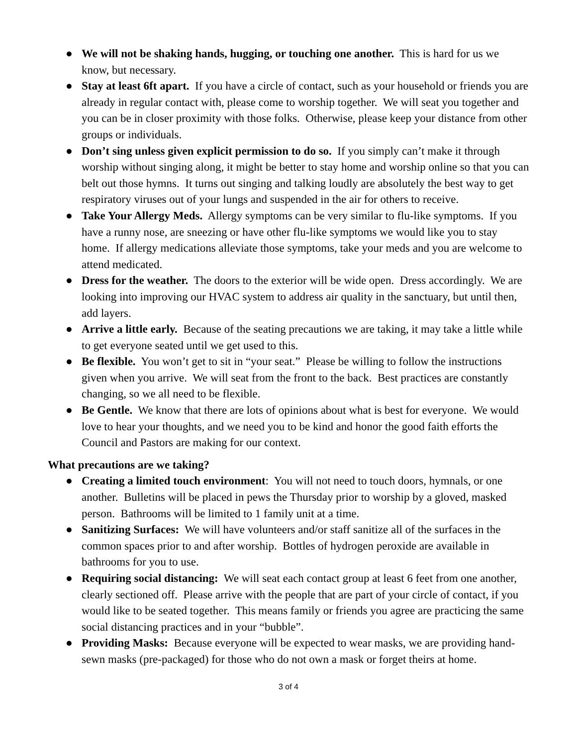● We will not be shaking hands, hugging, or touching one another. This is hard for us we know, but necessary.
● Stay at least 6ft apart. If you have a circle of contact, such as your household or friends you are already in regular contact with, please come to worship together. We will seat you together and you can be in closer proximity with those folks. Otherwise, please keep your distance from other groups or individuals.
● Don’t sing unless given explicit permission to do so. If you simply can’t make it through worship without singing along, it might be better to stay home and worship online so that you can belt out those hymns. It turns out singing and talking loudly are absolutely the best way to get respiratory viruses out of your lungs and suspended in the air for others to receive.
● Take Your Allergy Meds. Allergy symptoms can be very similar to flu-like symptoms. If you have a runny nose, are sneezing or have other flu-like symptoms we would like you to stay home. If allergy medications alleviate those symptoms, take your meds and you are welcome to attend medicated.
● Dress for the weather. The doors to the exterior will be wide open. Dress accordingly. We are looking into improving our HVAC system to address air quality in the sanctuary, but until then, add layers.
● Arrive a little early. Because of the seating precautions we are taking, it may take a little while to get everyone seated until we get used to this.
● Be flexible. You won’t get to sit in “your seat.” Please be willing to follow the instructions given when you arrive. We will seat from the front to the back. Best practices are constantly changing, so we all need to be flexible.
● Be Gentle. We know that there are lots of opinions about what is best for everyone. We would love to hear your thoughts, and we need you to be kind and honor the good faith efforts the Council and Pastors are making for our context.
What precautions are we taking?
● Creating a limited touch environment: You will not need to touch doors, hymnals, or one another. Bulletins will be placed in pews the Thursday prior to worship by a gloved, masked person. Bathrooms will be limited to 1 family unit at a time.
● Sanitizing Surfaces: We will have volunteers and/or staff sanitize all of the surfaces in the common spaces prior to and after worship. Bottles of hydrogen peroxide are available in bathrooms for you to use.
● Requiring social distancing: We will seat each contact group at least 6 feet from one another, clearly sectioned off. Please arrive with the people that are part of your circle of contact, if you would like to be seated together. This means family or friends you agree are practicing the same social distancing practices and in your “bubble”.
● Providing Masks: Because everyone will be expected to wear masks, we are providing hand-sewn masks (pre-packaged) for those who do not own a mask or forget theirs at home.
3 of 4